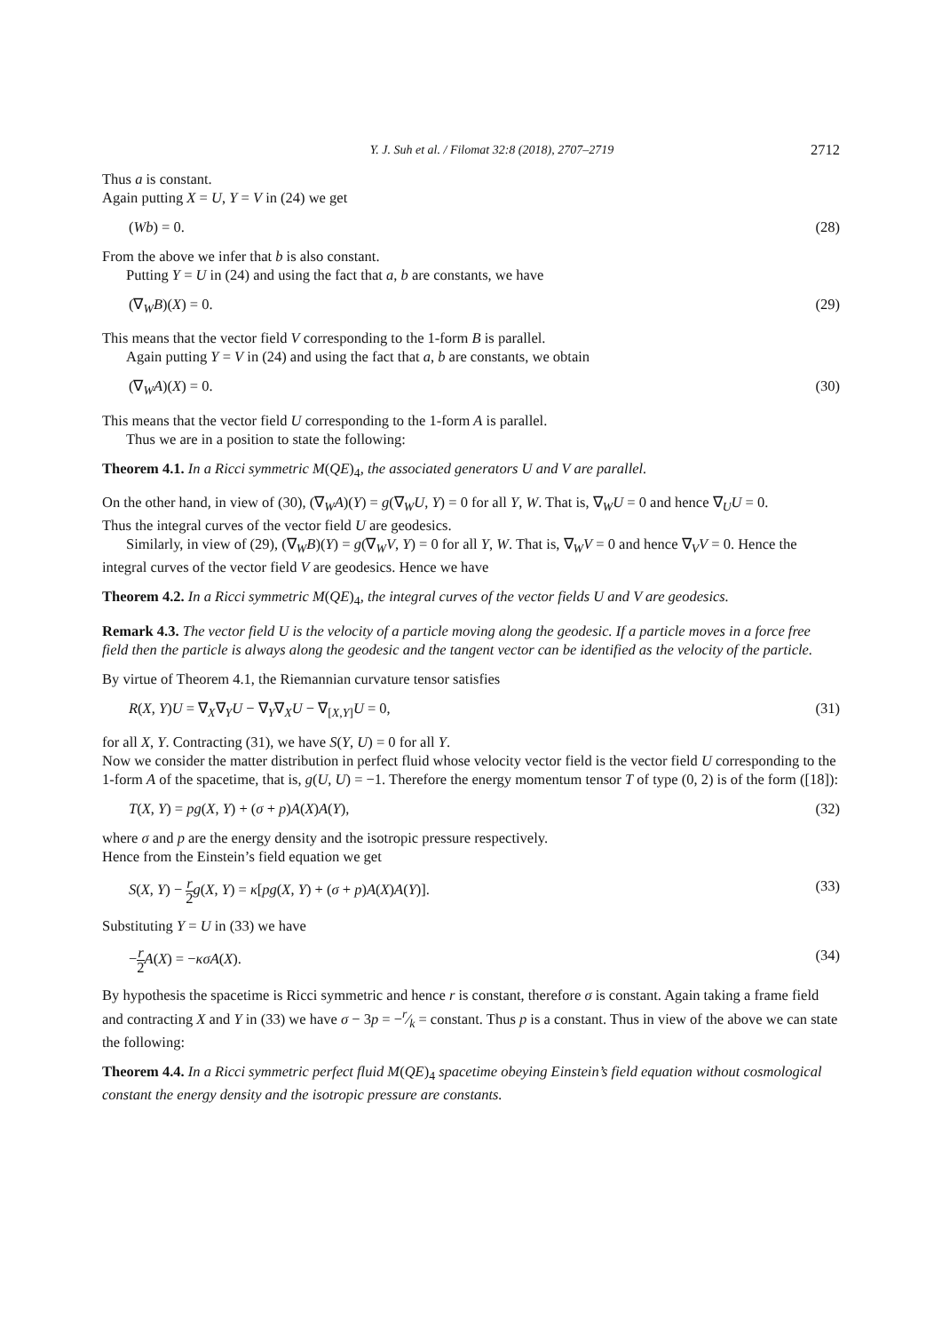Y. J. Suh et al. / Filomat 32:8 (2018), 2707–2719 2712
Thus a is constant.
Again putting X = U, Y = V in (24) we get
(Wb) = 0. (28)
From the above we infer that b is also constant.
Putting Y = U in (24) and using the fact that a, b are constants, we have
(∇<sub>W</sub>B)(X) = 0. (29)
This means that the vector field V corresponding to the 1-form B is parallel.
Again putting Y = V in (24) and using the fact that a, b are constants, we obtain
(∇<sub>W</sub>A)(X) = 0. (30)
This means that the vector field U corresponding to the 1-form A is parallel.
Thus we are in a position to state the following:
Theorem 4.1. In a Ricci symmetric M(QE)<sub>4</sub>, the associated generators U and V are parallel.
On the other hand, in view of (30), (∇<sub>W</sub>A)(Y) = g(∇<sub>W</sub>U, Y) = 0 for all Y, W. That is, ∇<sub>W</sub>U = 0 and hence ∇<sub>U</sub>U = 0.
Thus the integral curves of the vector field U are geodesics.
Similarly, in view of (29), (∇<sub>W</sub>B)(Y) = g(∇<sub>W</sub>V, Y) = 0 for all Y, W. That is, ∇<sub>W</sub>V = 0 and hence ∇<sub>V</sub>V = 0. Hence the integral curves of the vector field V are geodesics. Hence we have
Theorem 4.2. In a Ricci symmetric M(QE)<sub>4</sub>, the integral curves of the vector fields U and V are geodesics.
Remark 4.3. The vector field U is the velocity of a particle moving along the geodesic. If a particle moves in a force free field then the particle is always along the geodesic and the tangent vector can be identified as the velocity of the particle.
By virtue of Theorem 4.1, the Riemannian curvature tensor satisfies
R(X, Y)U = ∇<sub>X</sub>∇<sub>Y</sub>U − ∇<sub>Y</sub>∇<sub>X</sub>U − ∇<sub>[X,Y]</sub>U = 0, (31)
for all X, Y. Contracting (31), we have S(Y, U) = 0 for all Y.
Now we consider the matter distribution in perfect fluid whose velocity vector field is the vector field U corresponding to the 1-form A of the spacetime, that is, g(U, U) = −1. Therefore the energy momentum tensor T of type (0, 2) is of the form ([18]):
T(X, Y) = pg(X, Y) + (σ + p)A(X)A(Y), (32)
where σ and p are the energy density and the isotropic pressure respectively.
Hence from the Einstein’s field equation we get
S(X, Y) − r 2 g(X, Y) = κ[pg(X, Y) + (σ + p)A(X)A(Y)]. (33)
Substituting Y = U in (33) we have
−r 2 A(X) = −κσA(X). (34)
By hypothesis the spacetime is Ricci symmetric and hence r is constant, therefore σ is constant. Again taking a frame field and contracting X and Y in (33) we have σ − 3p = −r⁄k = constant. Thus p is a constant. Thus in view of the above we can state the following:
Theorem 4.4. In a Ricci symmetric perfect fluid M(QE)<sub>4</sub> spacetime obeying Einstein’s field equation without cosmological constant the energy density and the isotropic pressure are constants.